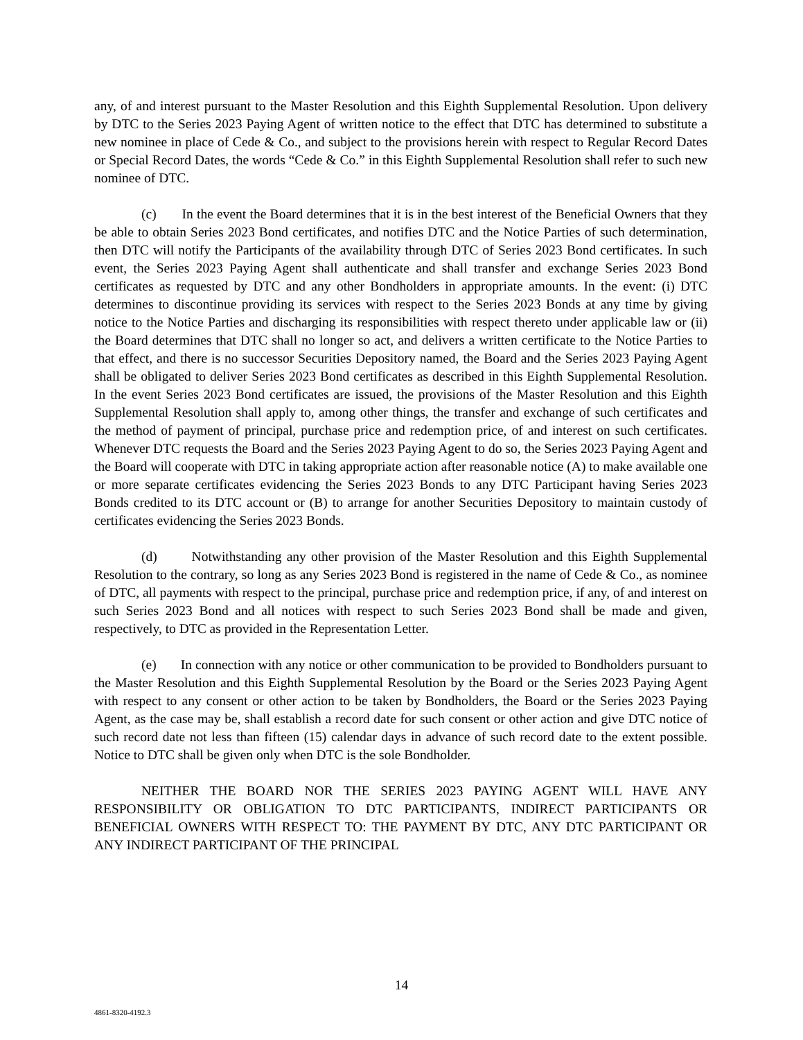any, of and interest pursuant to the Master Resolution and this Eighth Supplemental Resolution. Upon delivery by DTC to the Series 2023 Paying Agent of written notice to the effect that DTC has determined to substitute a new nominee in place of Cede & Co., and subject to the provisions herein with respect to Regular Record Dates or Special Record Dates, the words “Cede & Co.” in this Eighth Supplemental Resolution shall refer to such new nominee of DTC.
(c) In the event the Board determines that it is in the best interest of the Beneficial Owners that they be able to obtain Series 2023 Bond certificates, and notifies DTC and the Notice Parties of such determination, then DTC will notify the Participants of the availability through DTC of Series 2023 Bond certificates. In such event, the Series 2023 Paying Agent shall authenticate and shall transfer and exchange Series 2023 Bond certificates as requested by DTC and any other Bondholders in appropriate amounts. In the event: (i) DTC determines to discontinue providing its services with respect to the Series 2023 Bonds at any time by giving notice to the Notice Parties and discharging its responsibilities with respect thereto under applicable law or (ii) the Board determines that DTC shall no longer so act, and delivers a written certificate to the Notice Parties to that effect, and there is no successor Securities Depository named, the Board and the Series 2023 Paying Agent shall be obligated to deliver Series 2023 Bond certificates as described in this Eighth Supplemental Resolution. In the event Series 2023 Bond certificates are issued, the provisions of the Master Resolution and this Eighth Supplemental Resolution shall apply to, among other things, the transfer and exchange of such certificates and the method of payment of principal, purchase price and redemption price, of and interest on such certificates. Whenever DTC requests the Board and the Series 2023 Paying Agent to do so, the Series 2023 Paying Agent and the Board will cooperate with DTC in taking appropriate action after reasonable notice (A) to make available one or more separate certificates evidencing the Series 2023 Bonds to any DTC Participant having Series 2023 Bonds credited to its DTC account or (B) to arrange for another Securities Depository to maintain custody of certificates evidencing the Series 2023 Bonds.
(d) Notwithstanding any other provision of the Master Resolution and this Eighth Supplemental Resolution to the contrary, so long as any Series 2023 Bond is registered in the name of Cede & Co., as nominee of DTC, all payments with respect to the principal, purchase price and redemption price, if any, of and interest on such Series 2023 Bond and all notices with respect to such Series 2023 Bond shall be made and given, respectively, to DTC as provided in the Representation Letter.
(e) In connection with any notice or other communication to be provided to Bondholders pursuant to the Master Resolution and this Eighth Supplemental Resolution by the Board or the Series 2023 Paying Agent with respect to any consent or other action to be taken by Bondholders, the Board or the Series 2023 Paying Agent, as the case may be, shall establish a record date for such consent or other action and give DTC notice of such record date not less than fifteen (15) calendar days in advance of such record date to the extent possible. Notice to DTC shall be given only when DTC is the sole Bondholder.
NEITHER THE BOARD NOR THE SERIES 2023 PAYING AGENT WILL HAVE ANY RESPONSIBILITY OR OBLIGATION TO DTC PARTICIPANTS, INDIRECT PARTICIPANTS OR BENEFICIAL OWNERS WITH RESPECT TO: THE PAYMENT BY DTC, ANY DTC PARTICIPANT OR ANY INDIRECT PARTICIPANT OF THE PRINCIPAL
14
4861-8320-4192.3